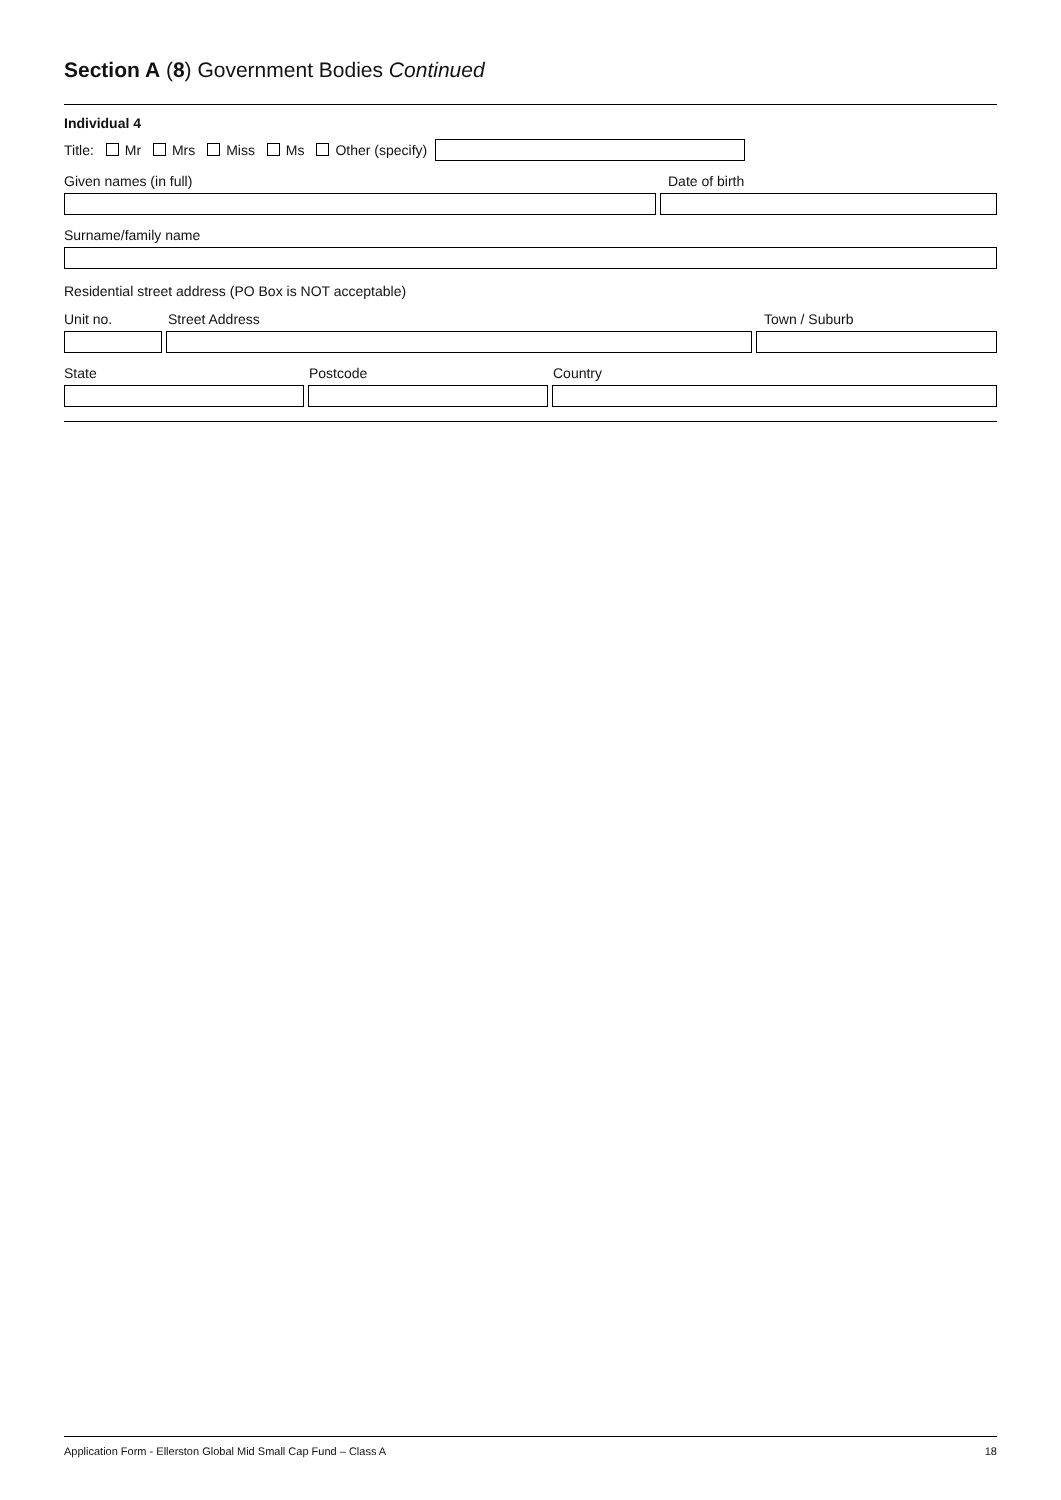Section A (8) Government Bodies Continued
Individual 4
Title: Mr Mrs Miss Ms Other (specify)
Given names (in full) Date of birth
Surname/family name
Residential street address (PO Box is NOT acceptable)
Unit no. Street Address Town / Suburb
State Postcode Country
Application Form - Ellerston Global Mid Small Cap Fund – Class A 18